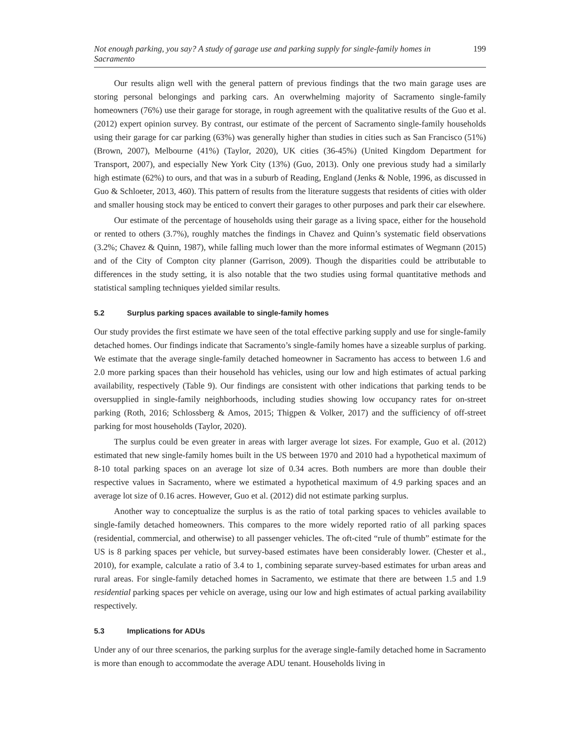Not enough parking, you say? A study of garage use and parking supply for single-family homes in Sacramento 199
Our results align well with the general pattern of previous findings that the two main garage uses are storing personal belongings and parking cars. An overwhelming majority of Sacramento single-family homeowners (76%) use their garage for storage, in rough agreement with the qualitative results of the Guo et al. (2012) expert opinion survey. By contrast, our estimate of the percent of Sacramento single-family households using their garage for car parking (63%) was generally higher than studies in cities such as San Francisco (51%) (Brown, 2007), Melbourne (41%) (Taylor, 2020), UK cities (36-45%) (United Kingdom Department for Transport, 2007), and especially New York City (13%) (Guo, 2013). Only one previous study had a similarly high estimate (62%) to ours, and that was in a suburb of Reading, England (Jenks & Noble, 1996, as discussed in Guo & Schloeter, 2013, 460). This pattern of results from the literature suggests that residents of cities with older and smaller housing stock may be enticed to convert their garages to other purposes and park their car elsewhere.
Our estimate of the percentage of households using their garage as a living space, either for the household or rented to others (3.7%), roughly matches the findings in Chavez and Quinn’s systematic field observations (3.2%; Chavez & Quinn, 1987), while falling much lower than the more informal estimates of Wegmann (2015) and of the City of Compton city planner (Garrison, 2009). Though the disparities could be attributable to differences in the study setting, it is also notable that the two studies using formal quantitative methods and statistical sampling techniques yielded similar results.
5.2 Surplus parking spaces available to single-family homes
Our study provides the first estimate we have seen of the total effective parking supply and use for single-family detached homes. Our findings indicate that Sacramento’s single-family homes have a sizeable surplus of parking. We estimate that the average single-family detached homeowner in Sacramento has access to between 1.6 and 2.0 more parking spaces than their household has vehicles, using our low and high estimates of actual parking availability, respectively (Table 9). Our findings are consistent with other indications that parking tends to be oversupplied in single-family neighborhoods, including studies showing low occupancy rates for on-street parking (Roth, 2016; Schlossberg & Amos, 2015; Thigpen & Volker, 2017) and the sufficiency of off-street parking for most households (Taylor, 2020).
The surplus could be even greater in areas with larger average lot sizes. For example, Guo et al. (2012) estimated that new single-family homes built in the US between 1970 and 2010 had a hypothetical maximum of 8-10 total parking spaces on an average lot size of 0.34 acres. Both numbers are more than double their respective values in Sacramento, where we estimated a hypothetical maximum of 4.9 parking spaces and an average lot size of 0.16 acres. However, Guo et al. (2012) did not estimate parking surplus.
Another way to conceptualize the surplus is as the ratio of total parking spaces to vehicles available to single-family detached homeowners. This compares to the more widely reported ratio of all parking spaces (residential, commercial, and otherwise) to all passenger vehicles. The oft-cited “rule of thumb” estimate for the US is 8 parking spaces per vehicle, but survey-based estimates have been considerably lower. (Chester et al., 2010), for example, calculate a ratio of 3.4 to 1, combining separate survey-based estimates for urban areas and rural areas. For single-family detached homes in Sacramento, we estimate that there are between 1.5 and 1.9 residential parking spaces per vehicle on average, using our low and high estimates of actual parking availability respectively.
5.3 Implications for ADUs
Under any of our three scenarios, the parking surplus for the average single-family detached home in Sacramento is more than enough to accommodate the average ADU tenant. Households living in